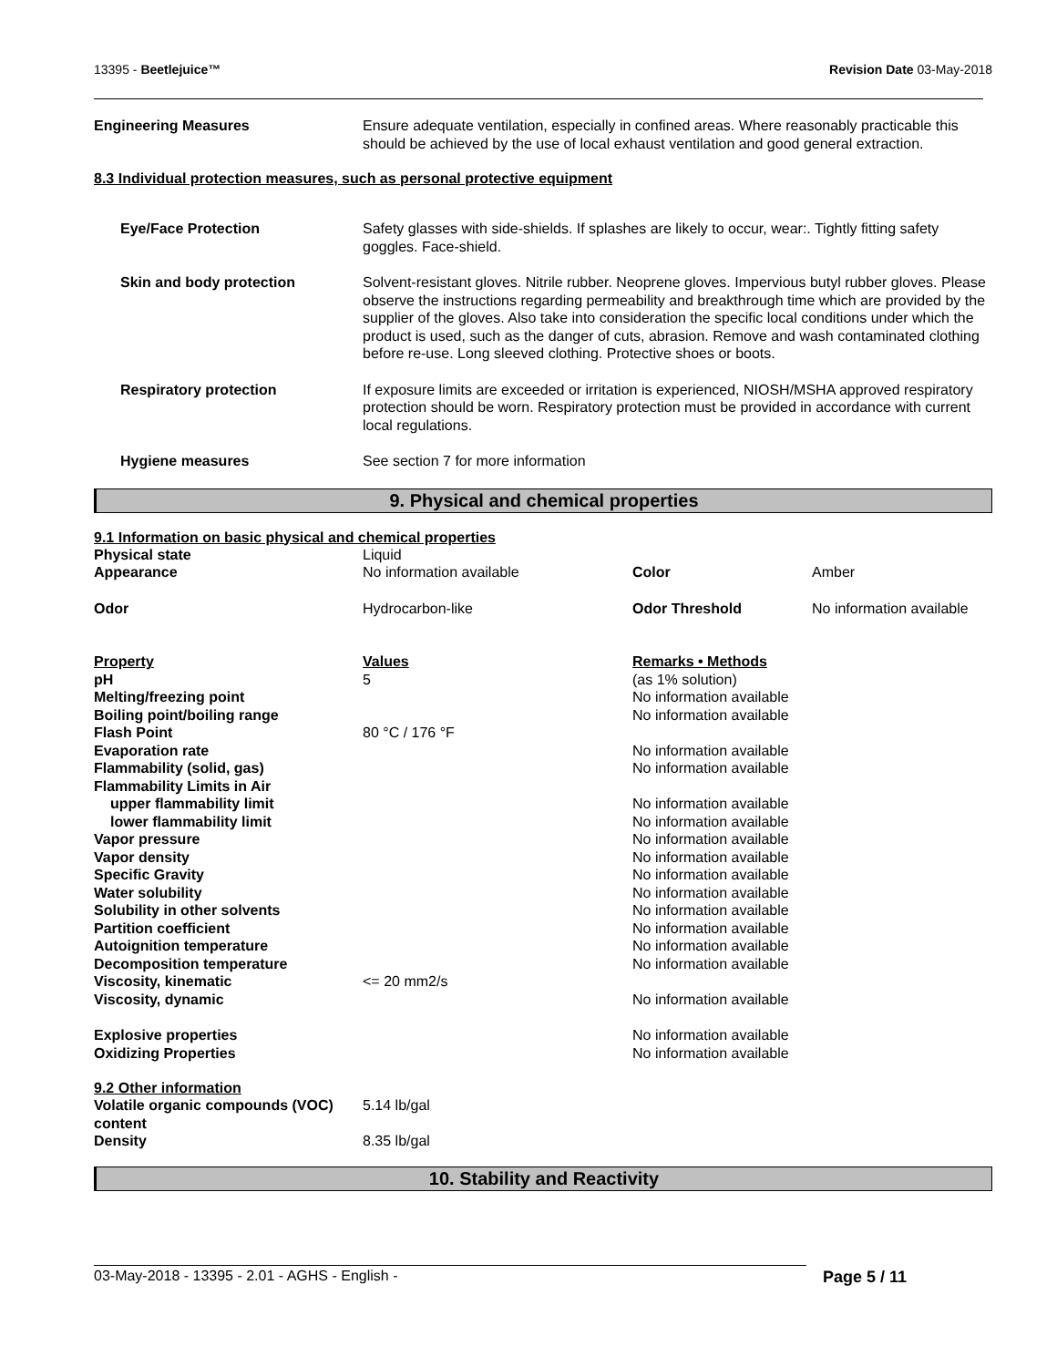13395 - Beetlejuice™ Revision Date 03-May-2018
| Engineering Measures | Ensure adequate ventilation, especially in confined areas. Where reasonably practicable this should be achieved by the use of local exhaust ventilation and good general extraction. |
8.3 Individual protection measures, such as personal protective equipment
| Eye/Face Protection | Safety glasses with side-shields. If splashes are likely to occur, wear:. Tightly fitting safety goggles. Face-shield. |
| Skin and body protection | Solvent-resistant gloves. Nitrile rubber. Neoprene gloves. Impervious butyl rubber gloves. Please observe the instructions regarding permeability and breakthrough time which are provided by the supplier of the gloves. Also take into consideration the specific local conditions under which the product is used, such as the danger of cuts, abrasion. Remove and wash contaminated clothing before re-use. Long sleeved clothing. Protective shoes or boots. |
| Respiratory protection | If exposure limits are exceeded or irritation is experienced, NIOSH/MSHA approved respiratory protection should be worn. Respiratory protection must be provided in accordance with current local regulations. |
| Hygiene measures | See section 7 for more information |
9. Physical and chemical properties
9.1 Information on basic physical and chemical properties
| Physical state | Liquid | | |
| Appearance | No information available | Color | Amber |
| Odor | Hydrocarbon-like | Odor Threshold | No information available |
| Property | Values | Remarks • Methods |
| pH | 5 | (as 1% solution) |
| Melting/freezing point | | No information available |
| Boiling point/boiling range | | No information available |
| Flash Point | 80 °C / 176 °F | |
| Evaporation rate | | No information available |
| Flammability (solid, gas) | | No information available |
| Flammability Limits in Air | | |
| upper flammability limit | | No information available |
| lower flammability limit | | No information available |
| Vapor pressure | | No information available |
| Vapor density | | No information available |
| Specific Gravity | | No information available |
| Water solubility | | No information available |
| Solubility in other solvents | | No information available |
| Partition coefficient | | No information available |
| Autoignition temperature | | No information available |
| Decomposition temperature | | No information available |
| Viscosity, kinematic | <= 20 mm2/s | |
| Viscosity, dynamic | | No information available |
| Explosive properties | | No information available |
| Oxidizing Properties | | No information available |
9.2 Other information
| Volatile organic compounds (VOC) content | 5.14 lb/gal |
| Density | 8.35 lb/gal |
10. Stability and Reactivity
03-May-2018 - 13395 - 2.01 - AGHS - English - Page 5 / 11